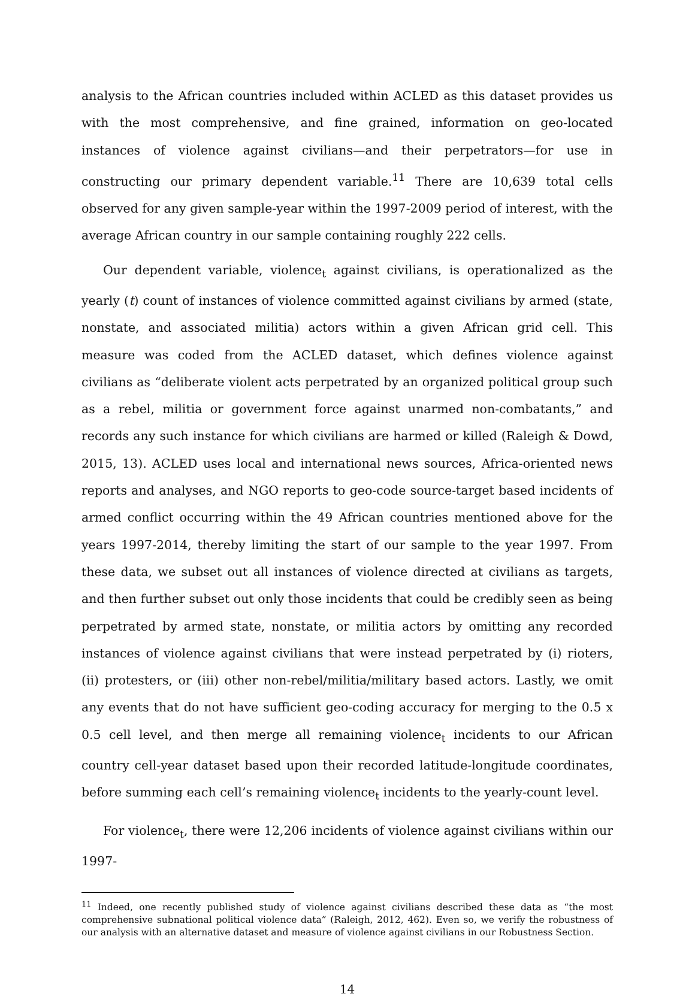analysis to the African countries included within ACLED as this dataset provides us with the most comprehensive, and fine grained, information on geo-located instances of violence against civilians—and their perpetrators—for use in constructing our primary dependent variable.<sup>11</sup> There are 10,639 total cells observed for any given sample-year within the 1997-2009 period of interest, with the average African country in our sample containing roughly 222 cells.
Our dependent variable, violence<sub>t</sub> against civilians, is operationalized as the yearly (t) count of instances of violence committed against civilians by armed (state, nonstate, and associated militia) actors within a given African grid cell. This measure was coded from the ACLED dataset, which defines violence against civilians as “deliberate violent acts perpetrated by an organized political group such as a rebel, militia or government force against unarmed non-combatants,” and records any such instance for which civilians are harmed or killed (Raleigh & Dowd, 2015, 13). ACLED uses local and international news sources, Africa-oriented news reports and analyses, and NGO reports to geo-code source-target based incidents of armed conflict occurring within the 49 African countries mentioned above for the years 1997-2014, thereby limiting the start of our sample to the year 1997. From these data, we subset out all instances of violence directed at civilians as targets, and then further subset out only those incidents that could be credibly seen as being perpetrated by armed state, nonstate, or militia actors by omitting any recorded instances of violence against civilians that were instead perpetrated by (i) rioters, (ii) protesters, or (iii) other non-rebel/militia/military based actors. Lastly, we omit any events that do not have sufficient geo-coding accuracy for merging to the 0.5 x 0.5 cell level, and then merge all remaining violence<sub>t</sub> incidents to our African country cell-year dataset based upon their recorded latitude-longitude coordinates, before summing each cell’s remaining violence<sub>t</sub> incidents to the yearly-count level.
For violence<sub>t</sub>, there were 12,206 incidents of violence against civilians within our 1997-
<sup>11</sup> Indeed, one recently published study of violence against civilians described these data as “the most comprehensive subnational political violence data” (Raleigh, 2012, 462). Even so, we verify the robustness of our analysis with an alternative dataset and measure of violence against civilians in our Robustness Section.
14